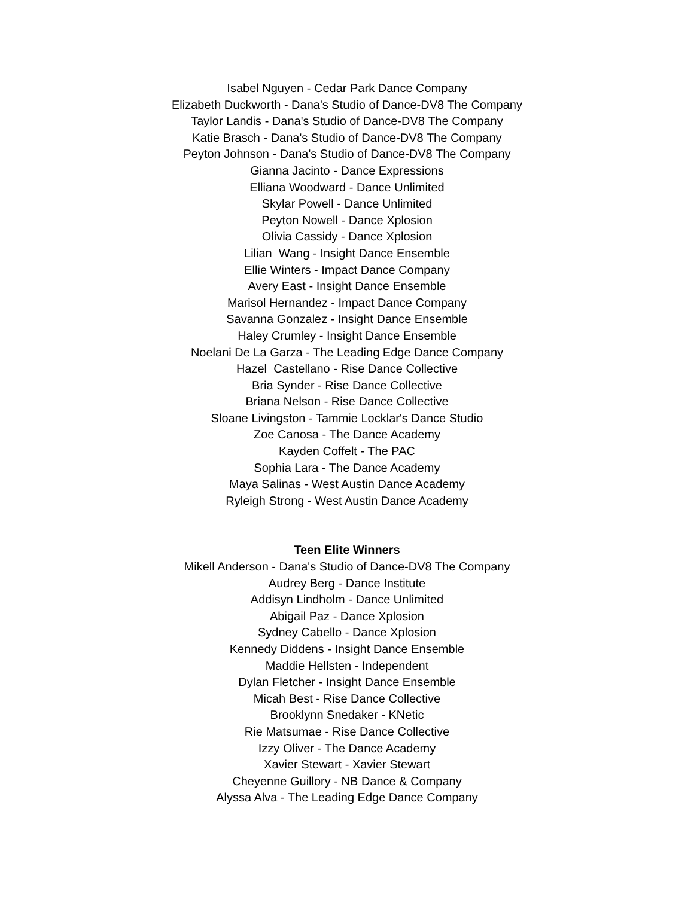Isabel Nguyen - Cedar Park Dance Company
Elizabeth Duckworth - Dana's Studio of Dance-DV8 The Company
Taylor Landis - Dana's Studio of Dance-DV8 The Company
Katie Brasch - Dana's Studio of Dance-DV8 The Company
Peyton Johnson - Dana's Studio of Dance-DV8 The Company
Gianna Jacinto - Dance Expressions
Elliana Woodward - Dance Unlimited
Skylar Powell - Dance Unlimited
Peyton Nowell - Dance Xplosion
Olivia Cassidy - Dance Xplosion
Lilian Wang - Insight Dance Ensemble
Ellie Winters - Impact Dance Company
Avery East - Insight Dance Ensemble
Marisol Hernandez - Impact Dance Company
Savanna Gonzalez - Insight Dance Ensemble
Haley Crumley - Insight Dance Ensemble
Noelani De La Garza - The Leading Edge Dance Company
Hazel Castellano - Rise Dance Collective
Bria Synder - Rise Dance Collective
Briana Nelson - Rise Dance Collective
Sloane Livingston - Tammie Locklar's Dance Studio
Zoe Canosa - The Dance Academy
Kayden Coffelt - The PAC
Sophia Lara - The Dance Academy
Maya Salinas - West Austin Dance Academy
Ryleigh Strong - West Austin Dance Academy
Teen Elite Winners
Mikell Anderson - Dana's Studio of Dance-DV8 The Company
Audrey Berg - Dance Institute
Addisyn Lindholm - Dance Unlimited
Abigail Paz - Dance Xplosion
Sydney Cabello - Dance Xplosion
Kennedy Diddens - Insight Dance Ensemble
Maddie Hellsten - Independent
Dylan Fletcher - Insight Dance Ensemble
Micah Best - Rise Dance Collective
Brooklynn Snedaker - KNetic
Rie Matsumae - Rise Dance Collective
Izzy Oliver - The Dance Academy
Xavier Stewart - Xavier Stewart
Cheyenne Guillory - NB Dance & Company
Alyssa Alva - The Leading Edge Dance Company